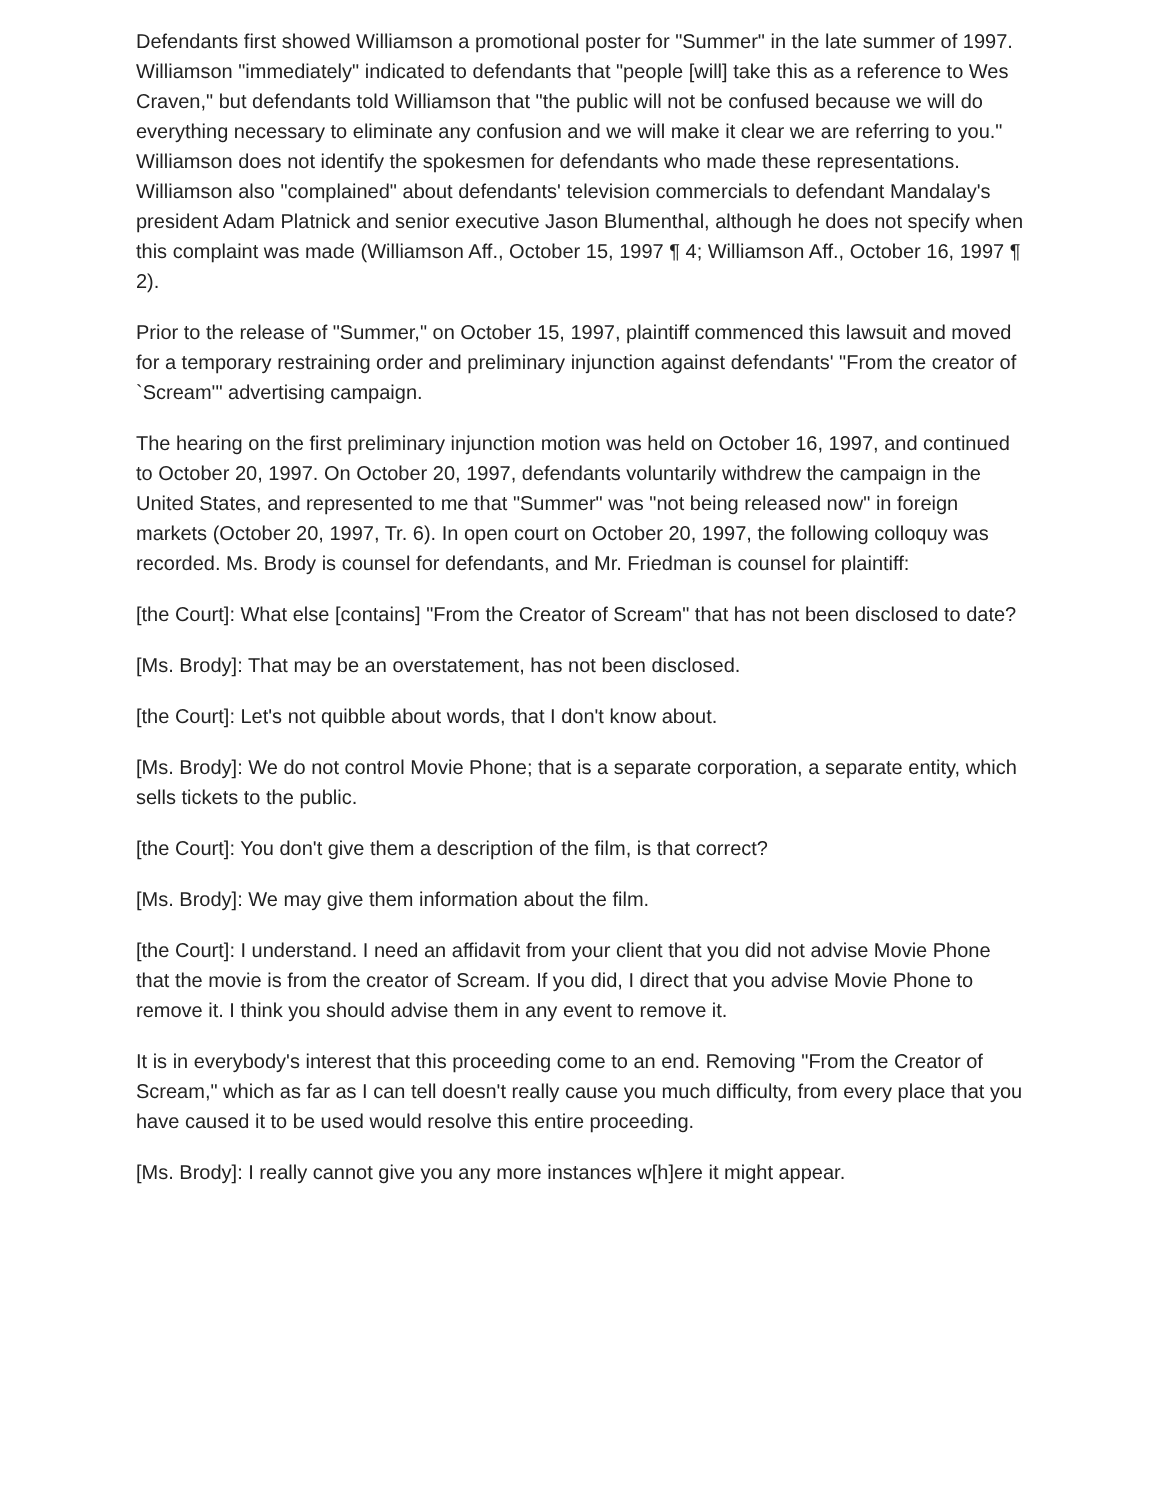Defendants first showed Williamson a promotional poster for "Summer" in the late summer of 1997. Williamson "immediately" indicated to defendants that "people [will] take this as a reference to Wes Craven," but defendants told Williamson that "the public will not be confused because we will do everything necessary to eliminate any confusion and we will make it clear we are referring to you." Williamson does not identify the spokesmen for defendants who made these representations. Williamson also "complained" about defendants' television commercials to defendant Mandalay's president Adam Platnick and senior executive Jason Blumenthal, although he does not specify when this complaint was made (Williamson Aff., October 15, 1997 ¶ 4; Williamson Aff., October 16, 1997 ¶ 2).
Prior to the release of "Summer," on October 15, 1997, plaintiff commenced this lawsuit and moved for a temporary restraining order and preliminary injunction against defendants' "From the creator of `Scream'" advertising campaign.
The hearing on the first preliminary injunction motion was held on October 16, 1997, and continued to October 20, 1997. On October 20, 1997, defendants voluntarily withdrew the campaign in the United States, and represented to me that "Summer" was "not being released now" in foreign markets (October 20, 1997, Tr. 6). In open court on October 20, 1997, the following colloquy was recorded. Ms. Brody is counsel for defendants, and Mr. Friedman is counsel for plaintiff:
[the Court]: What else [contains] "From the Creator of Scream" that has not been disclosed to date?
[Ms. Brody]: That may be an overstatement, has not been disclosed.
[the Court]: Let's not quibble about words, that I don't know about.
[Ms. Brody]: We do not control Movie Phone; that is a separate corporation, a separate entity, which sells tickets to the public.
[the Court]: You don't give them a description of the film, is that correct?
[Ms. Brody]: We may give them information about the film.
[the Court]: I understand. I need an affidavit from your client that you did not advise Movie Phone that the movie is from the creator of Scream. If you did, I direct that you advise Movie Phone to remove it. I think you should advise them in any event to remove it.
It is in everybody's interest that this proceeding come to an end. Removing "From the Creator of Scream," which as far as I can tell doesn't really cause you much difficulty, from every place that you have caused it to be used would resolve this entire proceeding.
[Ms. Brody]: I really cannot give you any more instances w[h]ere it might appear.